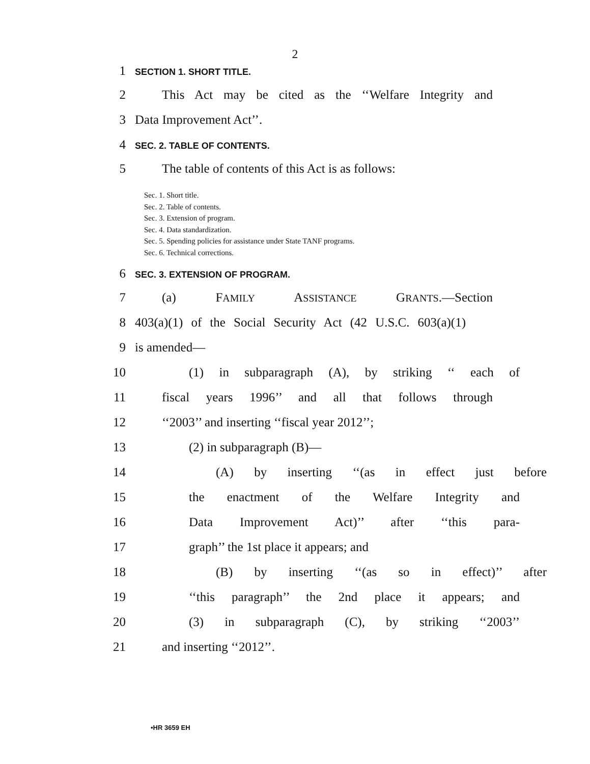2
1 SECTION 1. SHORT TITLE.
2 This Act may be cited as the ‘‘Welfare Integrity and
3 Data Improvement Act’’.
4 SEC. 2. TABLE OF CONTENTS.
5 The table of contents of this Act is as follows:
Sec. 1. Short title.
Sec. 2. Table of contents.
Sec. 3. Extension of program.
Sec. 4. Data standardization.
Sec. 5. Spending policies for assistance under State TANF programs.
Sec. 6. Technical corrections.
6 SEC. 3. EXTENSION OF PROGRAM.
7 (a) FAMILY ASSISTANCE GRANTS.—Section
8 403(a)(1) of the Social Security Act (42 U.S.C. 603(a)(1)
9 is amended—
10 (1) in subparagraph (A), by striking ‘‘ each of
11 fiscal years 1996’’ and all that follows through
12 ‘‘2003’’ and inserting ‘‘fiscal year 2012’’;
13 (2) in subparagraph (B)—
14 (A) by inserting ‘‘(as in effect just before
15 the enactment of the Welfare Integrity and
16 Data Improvement Act)’’ after ‘‘this para-
17 graph’’ the 1st place it appears; and
18 (B) by inserting ‘‘(as so in effect)’’ after
19 ‘‘this paragraph’’ the 2nd place it appears; and
20 (3) in subparagraph (C), by striking ‘‘2003’’
21 and inserting ‘‘2012’’.
•HR 3659 EH